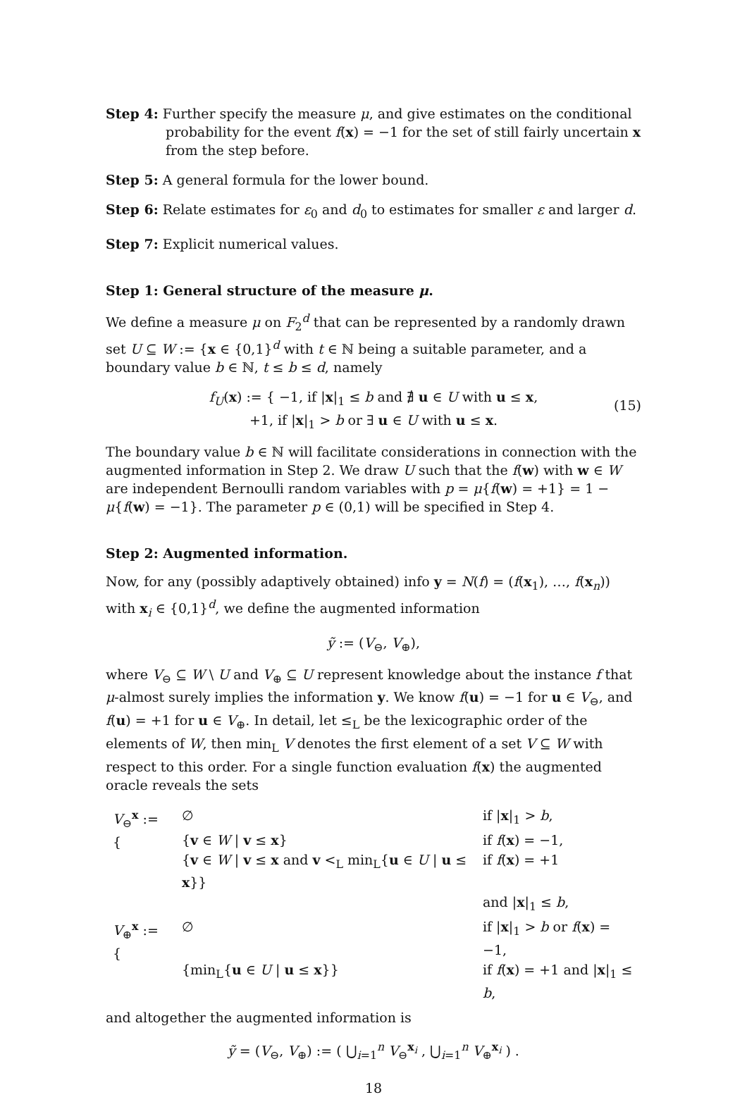Step 4: Further specify the measure μ, and give estimates on the conditional probability for the event f(x) = −1 for the set of still fairly uncertain x from the step before.
Step 5: A general formula for the lower bound.
Step 6: Relate estimates for ε<sub>0</sub> and d<sub>0</sub> to estimates for smaller ε and larger d.
Step 7: Explicit numerical values.
Step 1: General structure of the measure μ.
We define a measure μ on F<sub>2</sub><sup>d</sup> that can be represented by a randomly drawn set U ⊆ W := {x ∈ {0,1}<sup>d</sup> with t ∈ ℕ being a suitable parameter, and a boundary value b ∈ ℕ, t ≤ b ≤ d, namely
f<sub>U</sub>(x) := { −1, if |x|<sub>1</sub> ≤ b and ∄ u ∈ U with u ≤ x,
+1, if |x|<sub>1</sub> > b or ∃ u ∈ U with u ≤ x.
(15)
The boundary value b ∈ ℕ will facilitate considerations in connection with the augmented information in Step 2. We draw U such that the f(w) with w ∈ W are independent Bernoulli random variables with p = μ{f(w) = +1} = 1 − μ{f(w) = −1}. The parameter p ∈ (0,1) will be specified in Step 4.
Step 2: Augmented information.
Now, for any (possibly adaptively obtained) info y = N(f) = (f(x<sub>1</sub>), …, f(x<sub>n</sub>)) with x<sub>i</sub> ∈ {0,1}<sup>d</sup>, we define the augmented information
ỹ := (V<sub>⊖</sub>, V<sub>⊕</sub>),
where V<sub>⊖</sub> ⊆ W \ U and V<sub>⊕</sub> ⊆ U represent knowledge about the instance f that μ-almost surely implies the information y. We know f(u) = −1 for u ∈ V<sub>⊖</sub>, and f(u) = +1 for u ∈ V<sub>⊕</sub>. In detail, let ≤<sub>L</sub> be the lexicographic order of the elements of W, then min<sub>L</sub> V denotes the first element of a set V ⊆ W with respect to this order. For a single function evaluation f(x) the augmented oracle reveals the sets
| V<sub>⊖</sub><sup>x</sup> := { | ∅ | if / x /<sub>1</sub> > b , |
| | { v ∈ W / v ≤ x } | if f ( x ) = −1, |
| | { v ∈ W / v ≤ x and v <<sub>L</sub> min<sub>L</sub>{ u ∈ U / u ≤ x }} | if f ( x ) = +1 |
| | | and / x /<sub>1</sub> ≤ b , |
| V<sub>⊕</sub><sup>x</sup> := { | ∅ | if / x /<sub>1</sub> > b or f ( x ) = −1, |
| | {min<sub>L</sub>{ u ∈ U / u ≤ x }} | if f ( x ) = +1 and / x /<sub>1</sub> ≤ b , |
and altogether the augmented information is
ỹ = (V<sub>⊖</sub>, V<sub>⊕</sub>) := ( ⋃<sub>i=1</sub><sup>n</sup> V<sub>⊖</sub><sup>x<sub>i</sub></sup> , ⋃<sub>i=1</sub><sup>n</sup> V<sub>⊕</sub><sup>x<sub>i</sub></sup> ) .
18